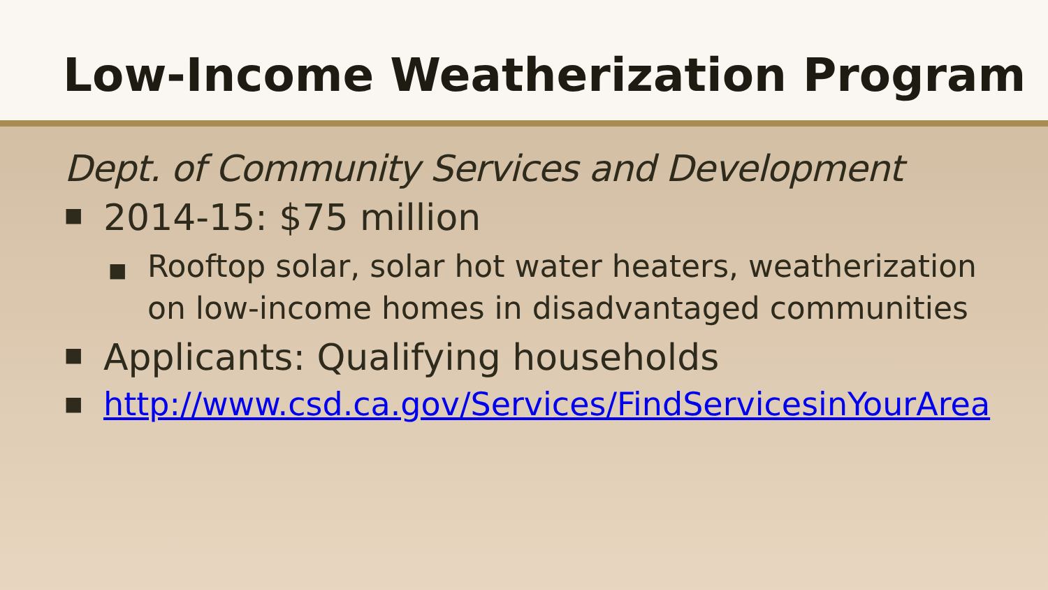Low-Income Weatherization Program
Dept. of Community Services and Development
■ 2014-15: $75 million
■ Rooftop solar, solar hot water heaters, weatherization on low-income homes in disadvantaged communities
■ Applicants: Qualifying households
■ http://www.csd.ca.gov/Services/FindServicesinYourArea